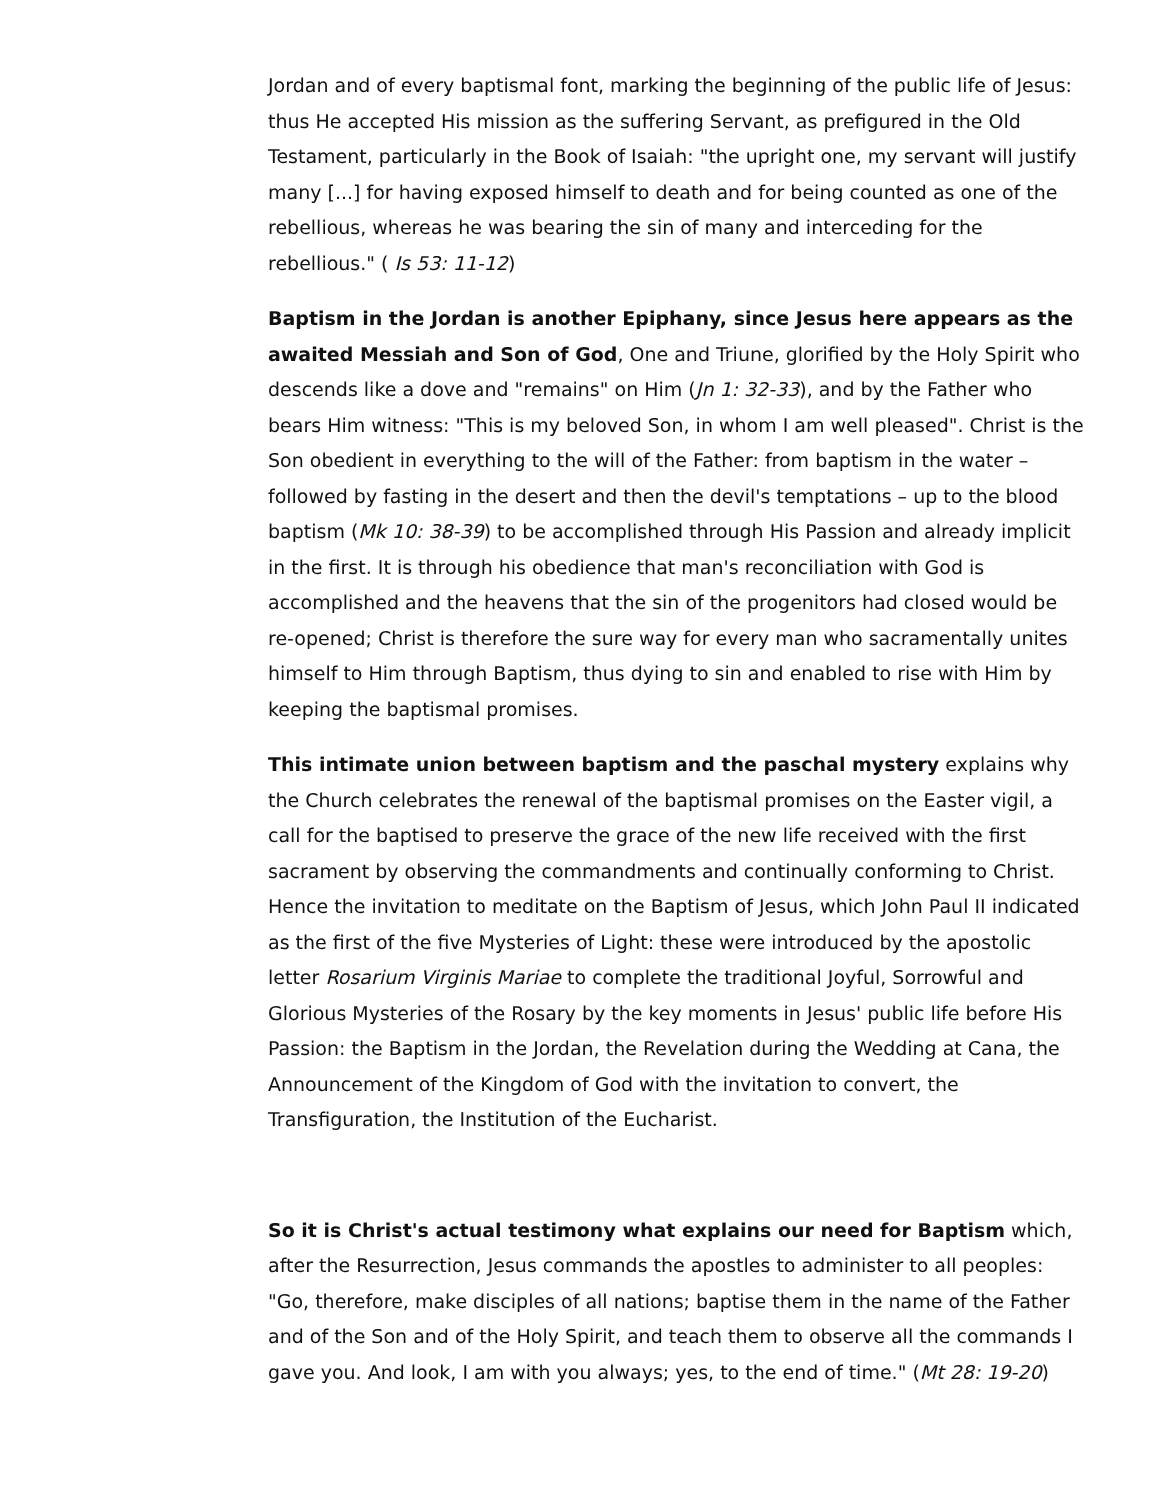Jordan and of every baptismal font, marking the beginning of the public life of Jesus: thus He accepted His mission as the suffering Servant, as prefigured in the Old Testament, particularly in the Book of Isaiah: "the upright one, my servant will justify many [...] for having exposed himself to death and for being counted as one of the rebellious, whereas he was bearing the sin of many and interceding for the rebellious." ( Is 53: 11-12)
Baptism in the Jordan is another Epiphany, since Jesus here appears as the awaited Messiah and Son of God, One and Triune, glorified by the Holy Spirit who descends like a dove and "remains" on Him (Jn 1: 32-33), and by the Father who bears Him witness: "This is my beloved Son, in whom I am well pleased". Christ is the Son obedient in everything to the will of the Father: from baptism in the water – followed by fasting in the desert and then the devil's temptations – up to the blood baptism (Mk 10: 38-39) to be accomplished through His Passion and already implicit in the first. It is through his obedience that man's reconciliation with God is accomplished and the heavens that the sin of the progenitors had closed would be re-opened; Christ is therefore the sure way for every man who sacramentally unites himself to Him through Baptism, thus dying to sin and enabled to rise with Him by keeping the baptismal promises.
This intimate union between baptism and the paschal mystery explains why the Church celebrates the renewal of the baptismal promises on the Easter vigil, a call for the baptised to preserve the grace of the new life received with the first sacrament by observing the commandments and continually conforming to Christ. Hence the invitation to meditate on the Baptism of Jesus, which John Paul II indicated as the first of the five Mysteries of Light: these were introduced by the apostolic letter Rosarium Virginis Mariae to complete the traditional Joyful, Sorrowful and Glorious Mysteries of the Rosary by the key moments in Jesus' public life before His Passion: the Baptism in the Jordan, the Revelation during the Wedding at Cana, the Announcement of the Kingdom of God with the invitation to convert, the Transfiguration, the Institution of the Eucharist.
So it is Christ's actual testimony what explains our need for Baptism which, after the Resurrection, Jesus commands the apostles to administer to all peoples: "Go, therefore, make disciples of all nations; baptise them in the name of the Father and of the Son and of the Holy Spirit, and teach them to observe all the commands I gave you. And look, I am with you always; yes, to the end of time." (Mt 28: 19-20)